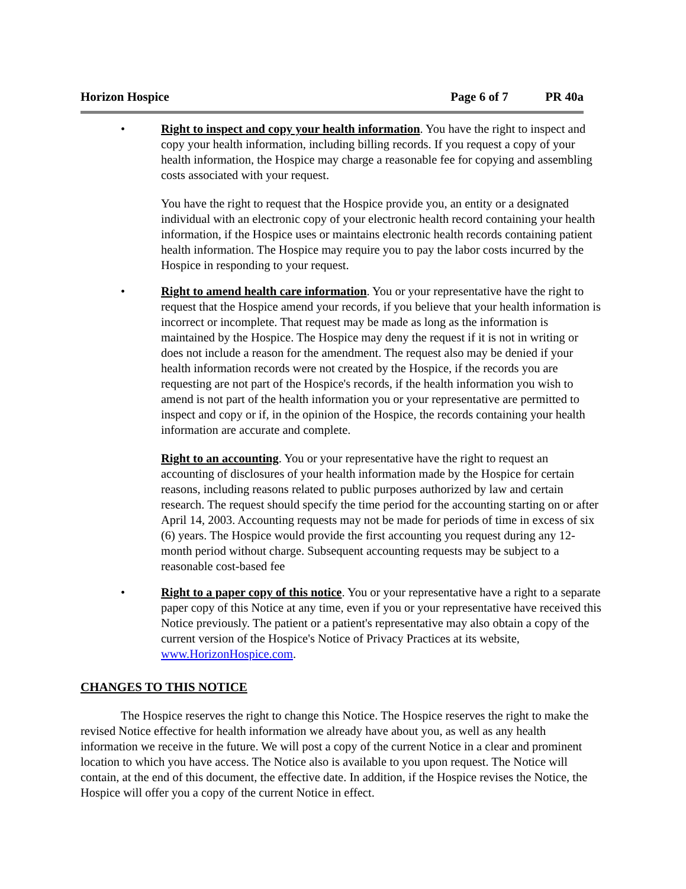Horizon Hospice Page 6 of 7 PR 40a
• Right to inspect and copy your health information. You have the right to inspect and copy your health information, including billing records. If you request a copy of your health information, the Hospice may charge a reasonable fee for copying and assembling costs associated with your request.
You have the right to request that the Hospice provide you, an entity or a designated individual with an electronic copy of your electronic health record containing your health information, if the Hospice uses or maintains electronic health records containing patient health information. The Hospice may require you to pay the labor costs incurred by the Hospice in responding to your request.
• Right to amend health care information. You or your representative have the right to request that the Hospice amend your records, if you believe that your health information is incorrect or incomplete. That request may be made as long as the information is maintained by the Hospice. The Hospice may deny the request if it is not in writing or does not include a reason for the amendment. The request also may be denied if your health information records were not created by the Hospice, if the records you are requesting are not part of the Hospice's records, if the health information you wish to amend is not part of the health information you or your representative are permitted to inspect and copy or if, in the opinion of the Hospice, the records containing your health information are accurate and complete.
Right to an accounting. You or your representative have the right to request an accounting of disclosures of your health information made by the Hospice for certain reasons, including reasons related to public purposes authorized by law and certain research. The request should specify the time period for the accounting starting on or after April 14, 2003. Accounting requests may not be made for periods of time in excess of six (6) years. The Hospice would provide the first accounting you request during any 12-month period without charge. Subsequent accounting requests may be subject to a reasonable cost-based fee
• Right to a paper copy of this notice. You or your representative have a right to a separate paper copy of this Notice at any time, even if you or your representative have received this Notice previously. The patient or a patient's representative may also obtain a copy of the current version of the Hospice's Notice of Privacy Practices at its website, www.HorizonHospice.com.
CHANGES TO THIS NOTICE
The Hospice reserves the right to change this Notice. The Hospice reserves the right to make the revised Notice effective for health information we already have about you, as well as any health information we receive in the future. We will post a copy of the current Notice in a clear and prominent location to which you have access. The Notice also is available to you upon request. The Notice will contain, at the end of this document, the effective date. In addition, if the Hospice revises the Notice, the Hospice will offer you a copy of the current Notice in effect.